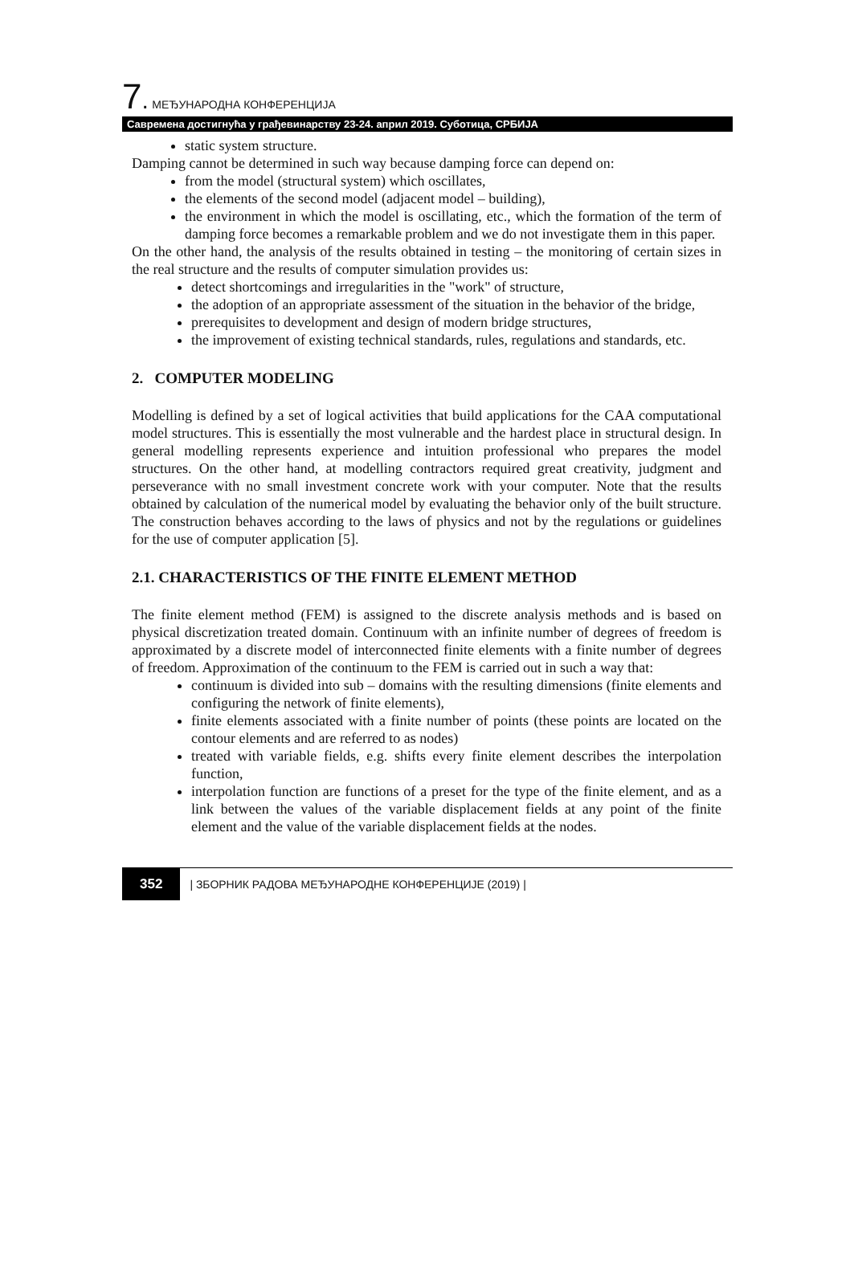7. МЕЂУНАРОДНА КОНФЕРЕНЦИЈА
Савремена достигнућа у грађевинарству 23-24. април 2019. Суботица, СРБИЈА
static system structure.
Damping cannot be determined in such way because damping force can depend on:
from the model (structural system) which oscillates,
the elements of the second model (adjacent model – building),
the environment in which the model is oscillating, etc., which the formation of the term of damping force becomes a remarkable problem and we do not investigate them in this paper.
On the other hand, the analysis of the results obtained in testing – the monitoring of certain sizes in the real structure and the results of computer simulation provides us:
detect shortcomings and irregularities in the "work" of structure,
the adoption of an appropriate assessment of the situation in the behavior of the bridge,
prerequisites to development and design of modern bridge structures,
the improvement of existing technical standards, rules, regulations and standards, etc.
2. COMPUTER MODELING
Modelling is defined by a set of logical activities that build applications for the CAA computational model structures. This is essentially the most vulnerable and the hardest place in structural design. In general modelling represents experience and intuition professional who prepares the model structures. On the other hand, at modelling contractors required great creativity, judgment and perseverance with no small investment concrete work with your computer. Note that the results obtained by calculation of the numerical model by evaluating the behavior only of the built structure. The construction behaves according to the laws of physics and not by the regulations or guidelines for the use of computer application [5].
2.1. CHARACTERISTICS OF THE FINITE ELEMENT METHOD
The finite element method (FEM) is assigned to the discrete analysis methods and is based on physical discretization treated domain. Continuum with an infinite number of degrees of freedom is approximated by a discrete model of interconnected finite elements with a finite number of degrees of freedom. Approximation of the continuum to the FEM is carried out in such a way that:
continuum is divided into sub – domains with the resulting dimensions (finite elements and configuring the network of finite elements),
finite elements associated with a finite number of points (these points are located on the contour elements and are referred to as nodes)
treated with variable fields, e.g. shifts every finite element describes the interpolation function,
interpolation function are functions of a preset for the type of the finite element, and as a link between the values of the variable displacement fields at any point of the finite element and the value of the variable displacement fields at the nodes.
352 | ЗБОРНИК РАДОВА МЕЂУНАРОДНЕ КОНФЕРЕНЦИЈЕ (2019) |